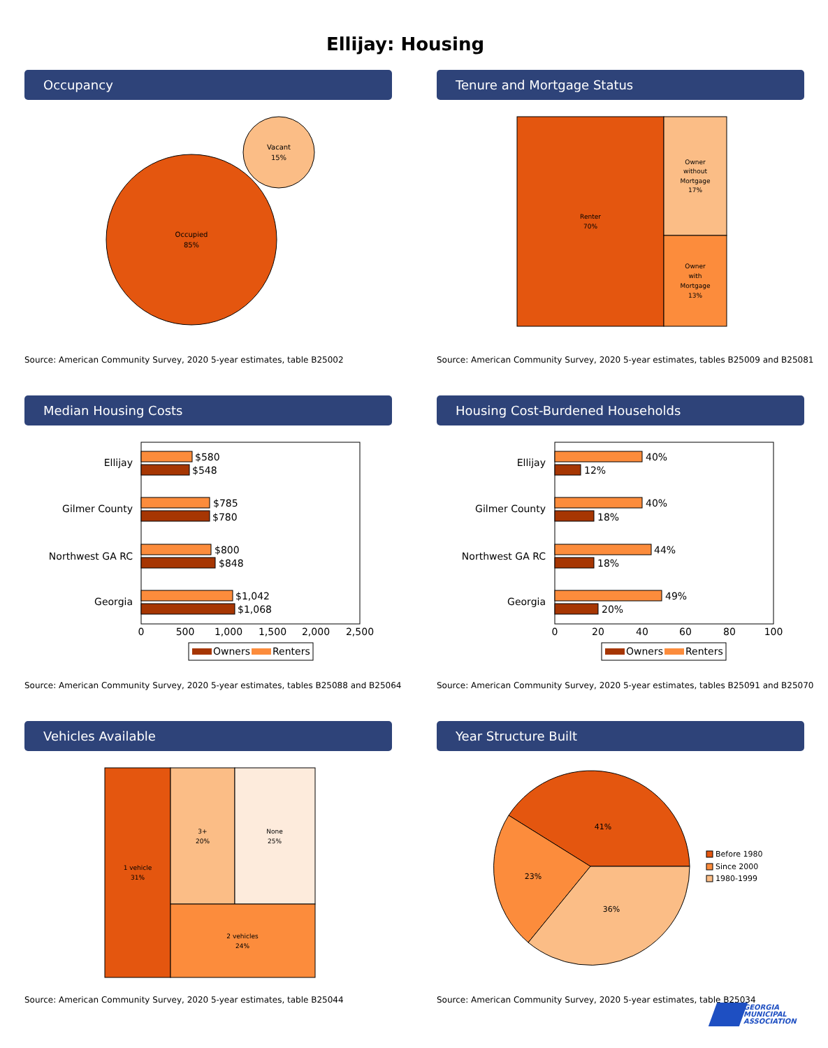Ellijay: Housing
Occupancy
Occupied
85%
Vacant
15%
Source: American Community Survey, 2020 5-year estimates, table B25002
Tenure and Mortgage Status
Renter
70%
Owner
without
Mortgage
17%
Owner
with
Mortgage
13%
Source: American Community Survey, 2020 5-year estimates, tables B25009 and B25081
Median Housing Costs
Ellijay
$580
$548
Gilmer County
$785
$780
Northwest GA RC
$800
$848
Georgia
$1,042
$1,068
0
500
1,000
1,500
2,000
2,500
Owners
Renters
Source: American Community Survey, 2020 5-year estimates, tables B25088 and B25064
Housing Cost-Burdened Households
Ellijay
40%
12%
Gilmer County
40%
18%
Northwest GA RC
44%
18%
Georgia
49%
20%
0
20
40
60
80
100
Owners
Renters
Source: American Community Survey, 2020 5-year estimates, tables B25091 and B25070
Vehicles Available
1 vehicle
31%
3+
20%
None
25%
2 vehicles
24%
Source: American Community Survey, 2020 5-year estimates, table B25044
Year Structure Built
41%
23%
36%
Before 1980
Since 2000
1980-1999
Source: American Community Survey, 2020 5-year estimates, table B25034
GEORGIA
MUNICIPAL
ASSOCIATION